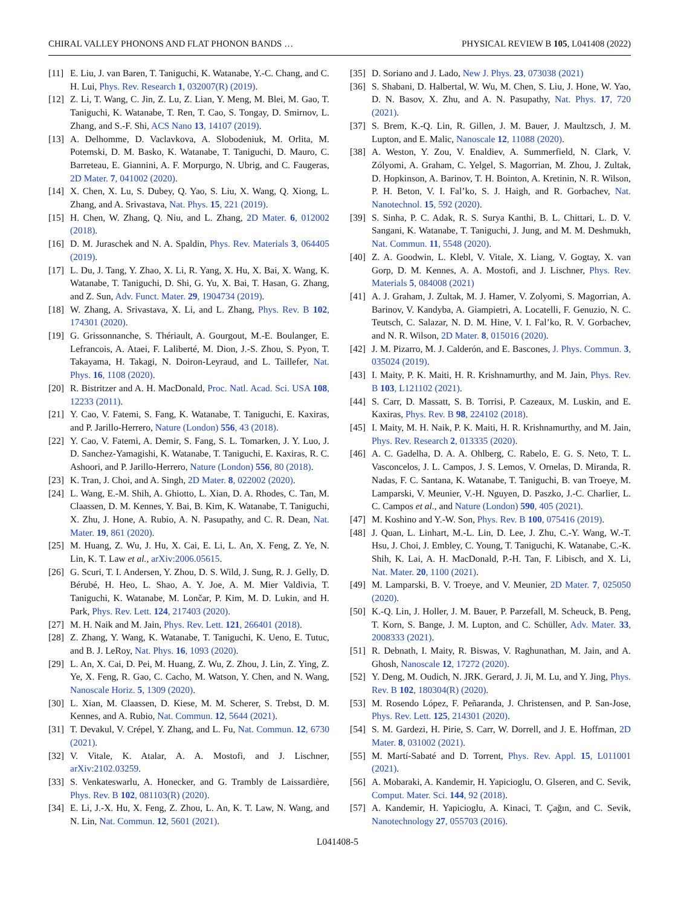CHIRAL VALLEY PHONONS AND FLAT PHONON BANDS … PHYSICAL REVIEW B 105, L041408 (2022)
[11] E. Liu, J. van Baren, T. Taniguchi, K. Watanabe, Y.-C. Chang, and C. H. Lui, Phys. Rev. Research 1, 032007(R) (2019).
[12] Z. Li, T. Wang, C. Jin, Z. Lu, Z. Lian, Y. Meng, M. Blei, M. Gao, T. Taniguchi, K. Watanabe, T. Ren, T. Cao, S. Tongay, D. Smirnov, L. Zhang, and S.-F. Shi, ACS Nano 13, 14107 (2019).
[13] A. Delhomme, D. Vaclavkova, A. Slobodeniuk, M. Orlita, M. Potemski, D. M. Basko, K. Watanabe, T. Taniguchi, D. Mauro, C. Barreteau, E. Giannini, A. F. Morpurgo, N. Ubrig, and C. Faugeras, 2D Mater. 7, 041002 (2020).
[14] X. Chen, X. Lu, S. Dubey, Q. Yao, S. Liu, X. Wang, Q. Xiong, L. Zhang, and A. Srivastava, Nat. Phys. 15, 221 (2019).
[15] H. Chen, W. Zhang, Q. Niu, and L. Zhang, 2D Mater. 6, 012002 (2018).
[16] D. M. Juraschek and N. A. Spaldin, Phys. Rev. Materials 3, 064405 (2019).
[17] L. Du, J. Tang, Y. Zhao, X. Li, R. Yang, X. Hu, X. Bai, X. Wang, K. Watanabe, T. Taniguchi, D. Shi, G. Yu, X. Bai, T. Hasan, G. Zhang, and Z. Sun, Adv. Funct. Mater. 29, 1904734 (2019).
[18] W. Zhang, A. Srivastava, X. Li, and L. Zhang, Phys. Rev. B 102, 174301 (2020).
[19] G. Grissonnanche, S. Thériault, A. Gourgout, M.-E. Boulanger, E. Lefrancois, A. Ataei, F. Laliberté, M. Dion, J.-S. Zhou, S. Pyon, T. Takayama, H. Takagi, N. Doiron-Leyraud, and L. Taillefer, Nat. Phys. 16, 1108 (2020).
[20] R. Bistritzer and A. H. MacDonald, Proc. Natl. Acad. Sci. USA 108, 12233 (2011).
[21] Y. Cao, V. Fatemi, S. Fang, K. Watanabe, T. Taniguchi, E. Kaxiras, and P. Jarillo-Herrero, Nature (London) 556, 43 (2018).
[22] Y. Cao, V. Fatemi, A. Demir, S. Fang, S. L. Tomarken, J. Y. Luo, J. D. Sanchez-Yamagishi, K. Watanabe, T. Taniguchi, E. Kaxiras, R. C. Ashoori, and P. Jarillo-Herrero, Nature (London) 556, 80 (2018).
[23] K. Tran, J. Choi, and A. Singh, 2D Mater. 8, 022002 (2020).
[24] L. Wang, E.-M. Shih, A. Ghiotto, L. Xian, D. A. Rhodes, C. Tan, M. Claassen, D. M. Kennes, Y. Bai, B. Kim, K. Watanabe, T. Taniguchi, X. Zhu, J. Hone, A. Rubio, A. N. Pasupathy, and C. R. Dean, Nat. Mater. 19, 861 (2020).
[25] M. Huang, Z. Wu, J. Hu, X. Cai, E. Li, L. An, X. Feng, Z. Ye, N. Lin, K. T. Law et al., arXiv:2006.05615.
[26] G. Scuri, T. I. Andersen, Y. Zhou, D. S. Wild, J. Sung, R. J. Gelly, D. Bérubé, H. Heo, L. Shao, A. Y. Joe, A. M. Mier Valdivia, T. Taniguchi, K. Watanabe, M. Lončar, P. Kim, M. D. Lukin, and H. Park, Phys. Rev. Lett. 124, 217403 (2020).
[27] M. H. Naik and M. Jain, Phys. Rev. Lett. 121, 266401 (2018).
[28] Z. Zhang, Y. Wang, K. Watanabe, T. Taniguchi, K. Ueno, E. Tutuc, and B. J. LeRoy, Nat. Phys. 16, 1093 (2020).
[29] L. An, X. Cai, D. Pei, M. Huang, Z. Wu, Z. Zhou, J. Lin, Z. Ying, Z. Ye, X. Feng, R. Gao, C. Cacho, M. Watson, Y. Chen, and N. Wang, Nanoscale Horiz. 5, 1309 (2020).
[30] L. Xian, M. Claassen, D. Kiese, M. M. Scherer, S. Trebst, D. M. Kennes, and A. Rubio, Nat. Commun. 12, 5644 (2021).
[31] T. Devakul, V. Crépel, Y. Zhang, and L. Fu, Nat. Commun. 12, 6730 (2021).
[32] V. Vitale, K. Atalar, A. A. Mostofi, and J. Lischner, arXiv:2102.03259.
[33] S. Venkateswarlu, A. Honecker, and G. Trambly de Laissardière, Phys. Rev. B 102, 081103(R) (2020).
[34] E. Li, J.-X. Hu, X. Feng, Z. Zhou, L. An, K. T. Law, N. Wang, and N. Lin, Nat. Commun. 12, 5601 (2021).
[35] D. Soriano and J. Lado, New J. Phys. 23, 073038 (2021)
[36] S. Shabani, D. Halbertal, W. Wu, M. Chen, S. Liu, J. Hone, W. Yao, D. N. Basov, X. Zhu, and A. N. Pasupathy, Nat. Phys. 17, 720 (2021).
[37] S. Brem, K.-Q. Lin, R. Gillen, J. M. Bauer, J. Maultzsch, J. M. Lupton, and E. Malic, Nanoscale 12, 11088 (2020).
[38] A. Weston, Y. Zou, V. Enaldiev, A. Summerfield, N. Clark, V. Zólyomi, A. Graham, C. Yelgel, S. Magorrian, M. Zhou, J. Zultak, D. Hopkinson, A. Barinov, T. H. Bointon, A. Kretinin, N. R. Wilson, P. H. Beton, V. I. Fal’ko, S. J. Haigh, and R. Gorbachev, Nat. Nanotechnol. 15, 592 (2020).
[39] S. Sinha, P. C. Adak, R. S. Surya Kanthi, B. L. Chittari, L. D. V. Sangani, K. Watanabe, T. Taniguchi, J. Jung, and M. M. Deshmukh, Nat. Commun. 11, 5548 (2020).
[40] Z. A. Goodwin, L. Klebl, V. Vitale, X. Liang, V. Gogtay, X. van Gorp, D. M. Kennes, A. A. Mostofi, and J. Lischner, Phys. Rev. Materials 5, 084008 (2021)
[41] A. J. Graham, J. Zultak, M. J. Hamer, V. Zolyomi, S. Magorrian, A. Barinov, V. Kandyba, A. Giampietri, A. Locatelli, F. Genuzio, N. C. Teutsch, C. Salazar, N. D. M. Hine, V. I. Fal’ko, R. V. Gorbachev, and N. R. Wilson, 2D Mater. 8, 015016 (2020).
[42] J. M. Pizarro, M. J. Calderón, and E. Bascones, J. Phys. Commun. 3, 035024 (2019).
[43] I. Maity, P. K. Maiti, H. R. Krishnamurthy, and M. Jain, Phys. Rev. B 103, L121102 (2021).
[44] S. Carr, D. Massatt, S. B. Torrisi, P. Cazeaux, M. Luskin, and E. Kaxiras, Phys. Rev. B 98, 224102 (2018).
[45] I. Maity, M. H. Naik, P. K. Maiti, H. R. Krishnamurthy, and M. Jain, Phys. Rev. Research 2, 013335 (2020).
[46] A. C. Gadelha, D. A. A. Ohlberg, C. Rabelo, E. G. S. Neto, T. L. Vasconcelos, J. L. Campos, J. S. Lemos, V. Ornelas, D. Miranda, R. Nadas, F. C. Santana, K. Watanabe, T. Taniguchi, B. van Troeye, M. Lamparski, V. Meunier, V.-H. Nguyen, D. Paszko, J.-C. Charlier, L. C. Campos et al., and Nature (London) 590, 405 (2021).
[47] M. Koshino and Y.-W. Son, Phys. Rev. B 100, 075416 (2019).
[48] J. Quan, L. Linhart, M.-L. Lin, D. Lee, J. Zhu, C.-Y. Wang, W.-T. Hsu, J. Choi, J. Embley, C. Young, T. Taniguchi, K. Watanabe, C.-K. Shih, K. Lai, A. H. MacDonald, P.-H. Tan, F. Libisch, and X. Li, Nat. Mater. 20, 1100 (2021).
[49] M. Lamparski, B. V. Troeye, and V. Meunier, 2D Mater. 7, 025050 (2020).
[50] K.-Q. Lin, J. Holler, J. M. Bauer, P. Parzefall, M. Scheuck, B. Peng, T. Korn, S. Bange, J. M. Lupton, and C. Schüller, Adv. Mater. 33, 2008333 (2021).
[51] R. Debnath, I. Maity, R. Biswas, V. Raghunathan, M. Jain, and A. Ghosh, Nanoscale 12, 17272 (2020).
[52] Y. Deng, M. Oudich, N. JRK. Gerard, J. Ji, M. Lu, and Y. Jing, Phys. Rev. B 102, 180304(R) (2020).
[53] M. Rosendo López, F. Peñaranda, J. Christensen, and P. San-Jose, Phys. Rev. Lett. 125, 214301 (2020).
[54] S. M. Gardezi, H. Pirie, S. Carr, W. Dorrell, and J. E. Hoffman, 2D Mater. 8, 031002 (2021).
[55] M. Martí-Sabaté and D. Torrent, Phys. Rev. Appl. 15, L011001 (2021).
[56] A. Mobaraki, A. Kandemir, H. Yapicioglu, O. Glseren, and C. Sevik, Comput. Mater. Sci. 144, 92 (2018).
[57] A. Kandemir, H. Yapicioglu, A. Kinaci, T. Çağın, and C. Sevik, Nanotechnology 27, 055703 (2016).
L041408-5